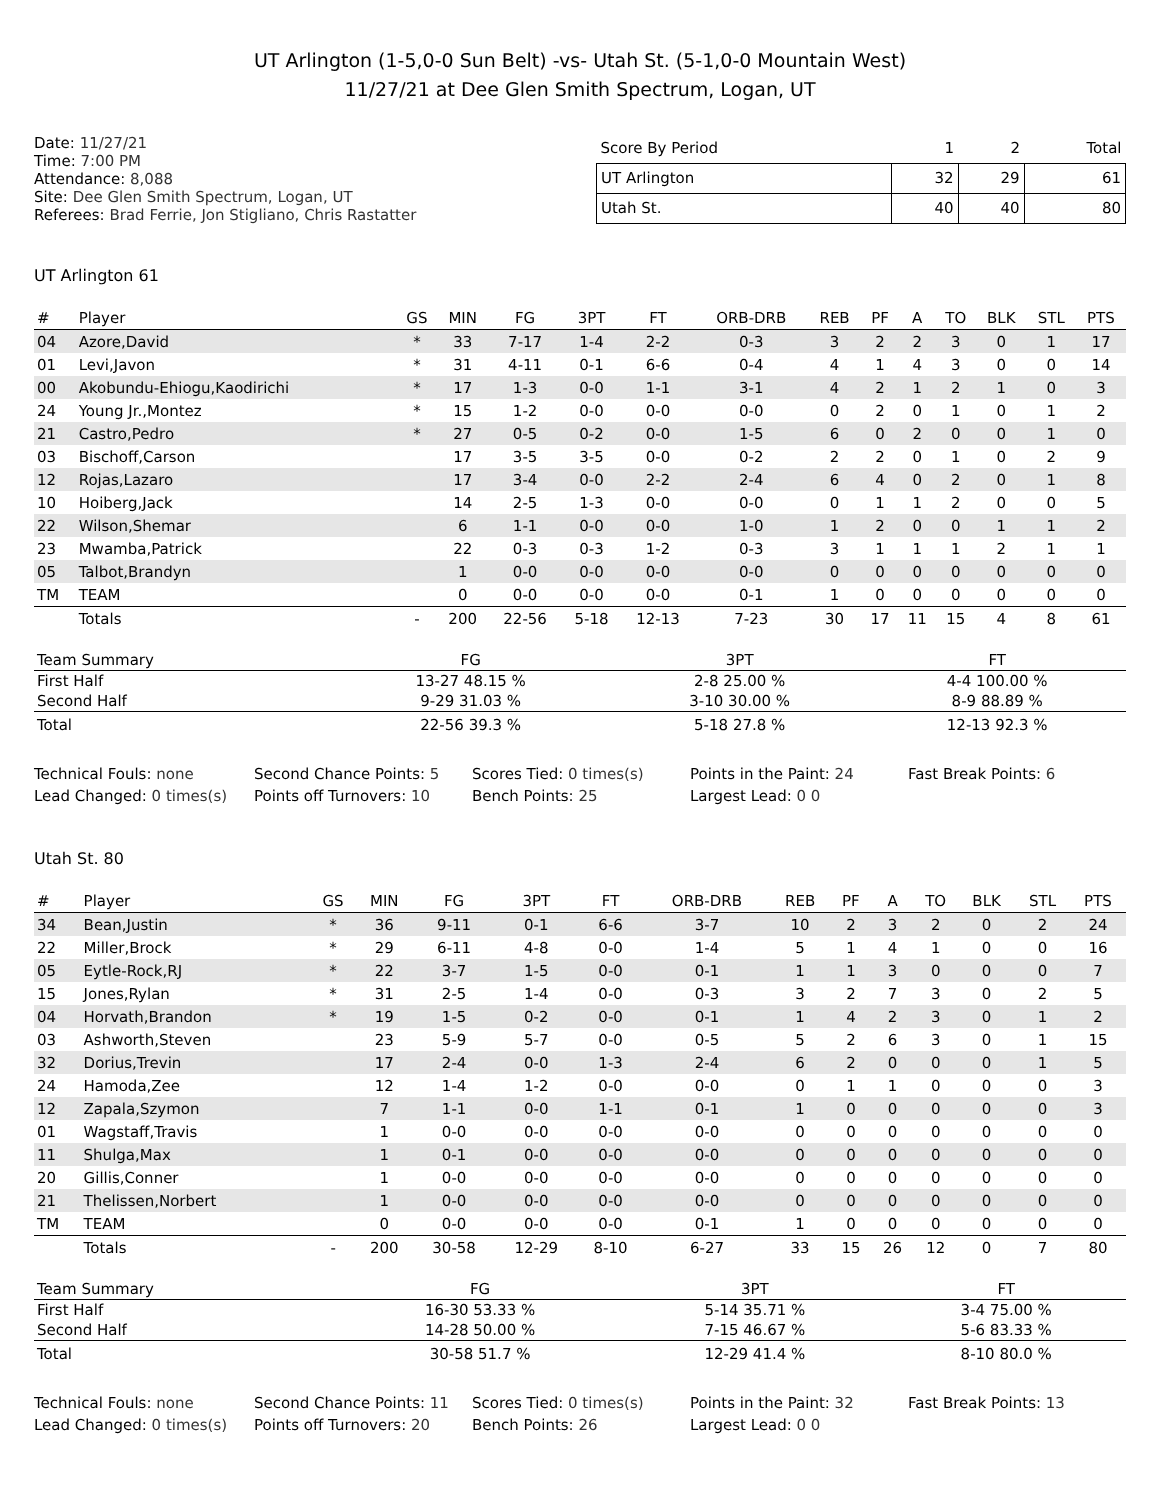UT Arlington (1-5,0-0 Sun Belt) -vs- Utah St. (5-1,0-0 Mountain West)
11/27/21 at Dee Glen Smith Spectrum, Logan, UT
Date: 11/27/21
Time: 7:00 PM
Attendance: 8,088
Site: Dee Glen Smith Spectrum, Logan, UT
Referees: Brad Ferrie, Jon Stigliano, Chris Rastatter
| Score By Period | 1 | 2 | Total |
| --- | --- | --- | --- |
| UT Arlington | 32 | 29 | 61 |
| Utah St. | 40 | 40 | 80 |
UT Arlington 61
| # | Player | GS | MIN | FG | 3PT | FT | ORB-DRB | REB | PF | A | TO | BLK | STL | PTS |
| --- | --- | --- | --- | --- | --- | --- | --- | --- | --- | --- | --- | --- | --- | --- |
| 04 | Azore,David | * | 33 | 7-17 | 1-4 | 2-2 | 0-3 | 3 | 2 | 2 | 3 | 0 | 1 | 17 |
| 01 | Levi,Javon | * | 31 | 4-11 | 0-1 | 6-6 | 0-4 | 4 | 1 | 4 | 3 | 0 | 0 | 14 |
| 00 | Akobundu-Ehiogu,Kaodirichi | * | 17 | 1-3 | 0-0 | 1-1 | 3-1 | 4 | 2 | 1 | 2 | 1 | 0 | 3 |
| 24 | Young Jr.,Montez | * | 15 | 1-2 | 0-0 | 0-0 | 0-0 | 0 | 2 | 0 | 1 | 0 | 1 | 2 |
| 21 | Castro,Pedro | * | 27 | 0-5 | 0-2 | 0-0 | 1-5 | 6 | 0 | 2 | 0 | 0 | 1 | 0 |
| 03 | Bischoff,Carson | | 17 | 3-5 | 3-5 | 0-0 | 0-2 | 2 | 2 | 0 | 1 | 0 | 2 | 9 |
| 12 | Rojas,Lazaro | | 17 | 3-4 | 0-0 | 2-2 | 2-4 | 6 | 4 | 0 | 2 | 0 | 1 | 8 |
| 10 | Hoiberg,Jack | | 14 | 2-5 | 1-3 | 0-0 | 0-0 | 0 | 1 | 1 | 2 | 0 | 0 | 5 |
| 22 | Wilson,Shemar | | 6 | 1-1 | 0-0 | 0-0 | 1-0 | 1 | 2 | 0 | 0 | 1 | 1 | 2 |
| 23 | Mwamba,Patrick | | 22 | 0-3 | 0-3 | 1-2 | 0-3 | 3 | 1 | 1 | 1 | 2 | 1 | 1 |
| 05 | Talbot,Brandyn | | 1 | 0-0 | 0-0 | 0-0 | 0-0 | 0 | 0 | 0 | 0 | 0 | 0 | 0 |
| TM | TEAM | | 0 | 0-0 | 0-0 | 0-0 | 0-1 | 1 | 0 | 0 | 0 | 0 | 0 | 0 |
| | Totals | - | 200 | 22-56 | 5-18 | 12-13 | 7-23 | 30 | 17 | 11 | 15 | 4 | 8 | 61 |
| Team Summary | FG | 3PT | FT |
| --- | --- | --- | --- |
| First Half | 13-27 48.15 % | 2-8 25.00 % | 4-4 100.00 % |
| Second Half | 9-29 31.03 % | 3-10 30.00 % | 8-9 88.89 % |
| Total | 22-56 39.3 % | 5-18 27.8 % | 12-13 92.3 % |
Technical Fouls: none
Second Chance Points: 5
Scores Tied: 0 times(s)
Points in the Paint: 24
Fast Break Points: 6
Lead Changed: 0 times(s)
Points off Turnovers: 10
Bench Points: 25
Largest Lead: 0 0
Utah St. 80
| # | Player | GS | MIN | FG | 3PT | FT | ORB-DRB | REB | PF | A | TO | BLK | STL | PTS |
| --- | --- | --- | --- | --- | --- | --- | --- | --- | --- | --- | --- | --- | --- | --- |
| 34 | Bean,Justin | * | 36 | 9-11 | 0-1 | 6-6 | 3-7 | 10 | 2 | 3 | 2 | 0 | 2 | 24 |
| 22 | Miller,Brock | * | 29 | 6-11 | 4-8 | 0-0 | 1-4 | 5 | 1 | 4 | 1 | 0 | 0 | 16 |
| 05 | Eytle-Rock,RJ | * | 22 | 3-7 | 1-5 | 0-0 | 0-1 | 1 | 1 | 3 | 0 | 0 | 0 | 7 |
| 15 | Jones,Rylan | * | 31 | 2-5 | 1-4 | 0-0 | 0-3 | 3 | 2 | 7 | 3 | 0 | 2 | 5 |
| 04 | Horvath,Brandon | * | 19 | 1-5 | 0-2 | 0-0 | 0-1 | 1 | 4 | 2 | 3 | 0 | 1 | 2 |
| 03 | Ashworth,Steven | | 23 | 5-9 | 5-7 | 0-0 | 0-5 | 5 | 2 | 6 | 3 | 0 | 1 | 15 |
| 32 | Dorius,Trevin | | 17 | 2-4 | 0-0 | 1-3 | 2-4 | 6 | 2 | 0 | 0 | 0 | 1 | 5 |
| 24 | Hamoda,Zee | | 12 | 1-4 | 1-2 | 0-0 | 0-0 | 0 | 1 | 1 | 0 | 0 | 0 | 3 |
| 12 | Zapala,Szymon | | 7 | 1-1 | 0-0 | 1-1 | 0-1 | 1 | 0 | 0 | 0 | 0 | 0 | 3 |
| 01 | Wagstaff,Travis | | 1 | 0-0 | 0-0 | 0-0 | 0-0 | 0 | 0 | 0 | 0 | 0 | 0 | 0 |
| 11 | Shulga,Max | | 1 | 0-1 | 0-0 | 0-0 | 0-0 | 0 | 0 | 0 | 0 | 0 | 0 | 0 |
| 20 | Gillis,Conner | | 1 | 0-0 | 0-0 | 0-0 | 0-0 | 0 | 0 | 0 | 0 | 0 | 0 | 0 |
| 21 | Thelissen,Norbert | | 1 | 0-0 | 0-0 | 0-0 | 0-0 | 0 | 0 | 0 | 0 | 0 | 0 | 0 |
| TM | TEAM | | 0 | 0-0 | 0-0 | 0-0 | 0-1 | 1 | 0 | 0 | 0 | 0 | 0 | 0 |
| | Totals | - | 200 | 30-58 | 12-29 | 8-10 | 6-27 | 33 | 15 | 26 | 12 | 0 | 7 | 80 |
| Team Summary | FG | 3PT | FT |
| --- | --- | --- | --- |
| First Half | 16-30 53.33 % | 5-14 35.71 % | 3-4 75.00 % |
| Second Half | 14-28 50.00 % | 7-15 46.67 % | 5-6 83.33 % |
| Total | 30-58 51.7 % | 12-29 41.4 % | 8-10 80.0 % |
Technical Fouls: none
Second Chance Points: 11
Scores Tied: 0 times(s)
Points in the Paint: 32
Fast Break Points: 13
Lead Changed: 0 times(s)
Points off Turnovers: 20
Bench Points: 26
Largest Lead: 0 0